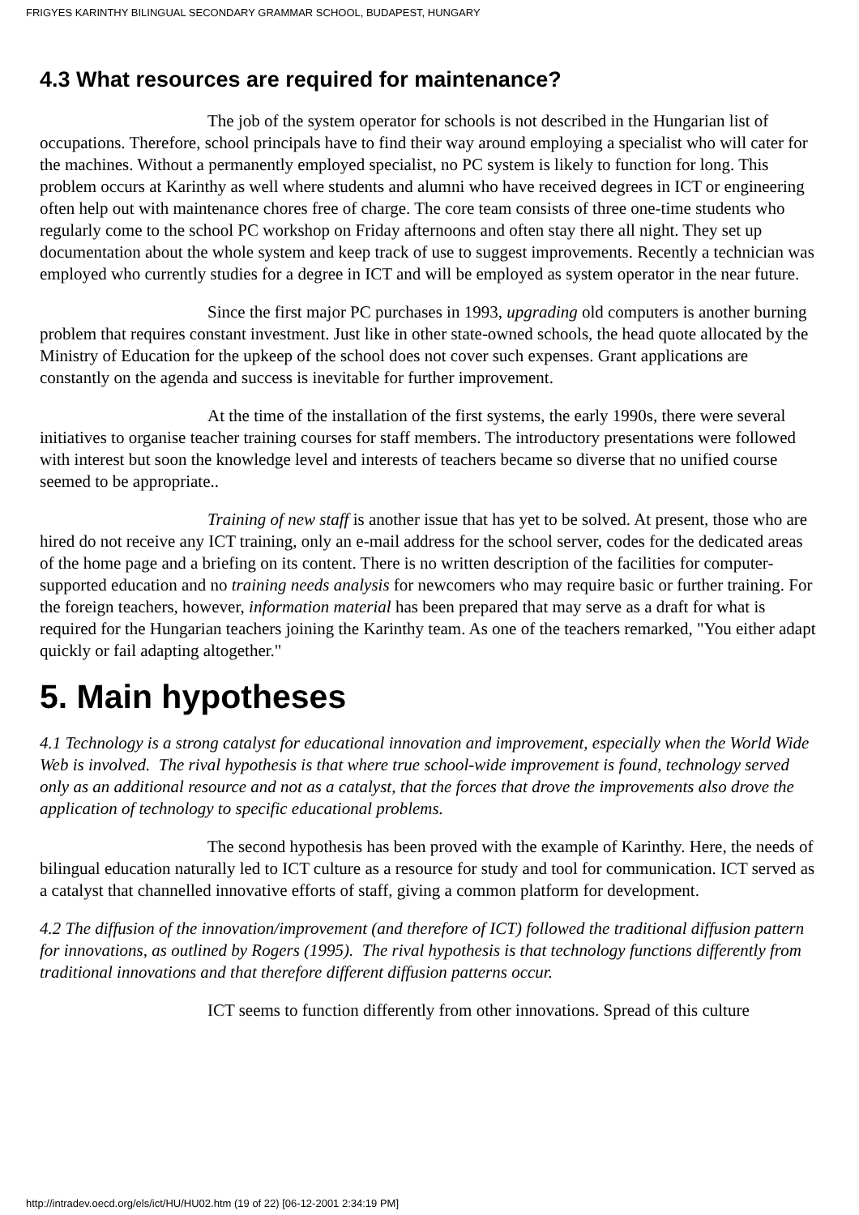FRIGYES KARINTHY BILINGUAL SECONDARY GRAMMAR SCHOOL, BUDAPEST, HUNGARY
4.3 What resources are required for maintenance?
The job of the system operator for schools is not described in the Hungarian list of occupations. Therefore, school principals have to find their way around employing a specialist who will cater for the machines. Without a permanently employed specialist, no PC system is likely to function for long. This problem occurs at Karinthy as well where students and alumni who have received degrees in ICT or engineering often help out with maintenance chores free of charge. The core team consists of three one-time students who regularly come to the school PC workshop on Friday afternoons and often stay there all night. They set up documentation about the whole system and keep track of use to suggest improvements. Recently a technician was employed who currently studies for a degree in ICT and will be employed as system operator in the near future.
Since the first major PC purchases in 1993, upgrading old computers is another burning problem that requires constant investment. Just like in other state-owned schools, the head quote allocated by the Ministry of Education for the upkeep of the school does not cover such expenses. Grant applications are constantly on the agenda and success is inevitable for further improvement.
At the time of the installation of the first systems, the early 1990s, there were several initiatives to organise teacher training courses for staff members. The introductory presentations were followed with interest but soon the knowledge level and interests of teachers became so diverse that no unified course seemed to be appropriate..
Training of new staff is another issue that has yet to be solved. At present, those who are hired do not receive any ICT training, only an e-mail address for the school server, codes for the dedicated areas of the home page and a briefing on its content. There is no written description of the facilities for computer-supported education and no training needs analysis for newcomers who may require basic or further training. For the foreign teachers, however, information material has been prepared that may serve as a draft for what is required for the Hungarian teachers joining the Karinthy team. As one of the teachers remarked, "You either adapt quickly or fail adapting altogether."
5. Main hypotheses
4.1 Technology is a strong catalyst for educational innovation and improvement, especially when the World Wide Web is involved. The rival hypothesis is that where true school-wide improvement is found, technology served only as an additional resource and not as a catalyst, that the forces that drove the improvements also drove the application of technology to specific educational problems.
The second hypothesis has been proved with the example of Karinthy. Here, the needs of bilingual education naturally led to ICT culture as a resource for study and tool for communication. ICT served as a catalyst that channelled innovative efforts of staff, giving a common platform for development.
4.2 The diffusion of the innovation/improvement (and therefore of ICT) followed the traditional diffusion pattern for innovations, as outlined by Rogers (1995). The rival hypothesis is that technology functions differently from traditional innovations and that therefore different diffusion patterns occur.
ICT seems to function differently from other innovations. Spread of this culture
http://intradev.oecd.org/els/ict/HU/HU02.htm (19 of 22) [06-12-2001 2:34:19 PM]